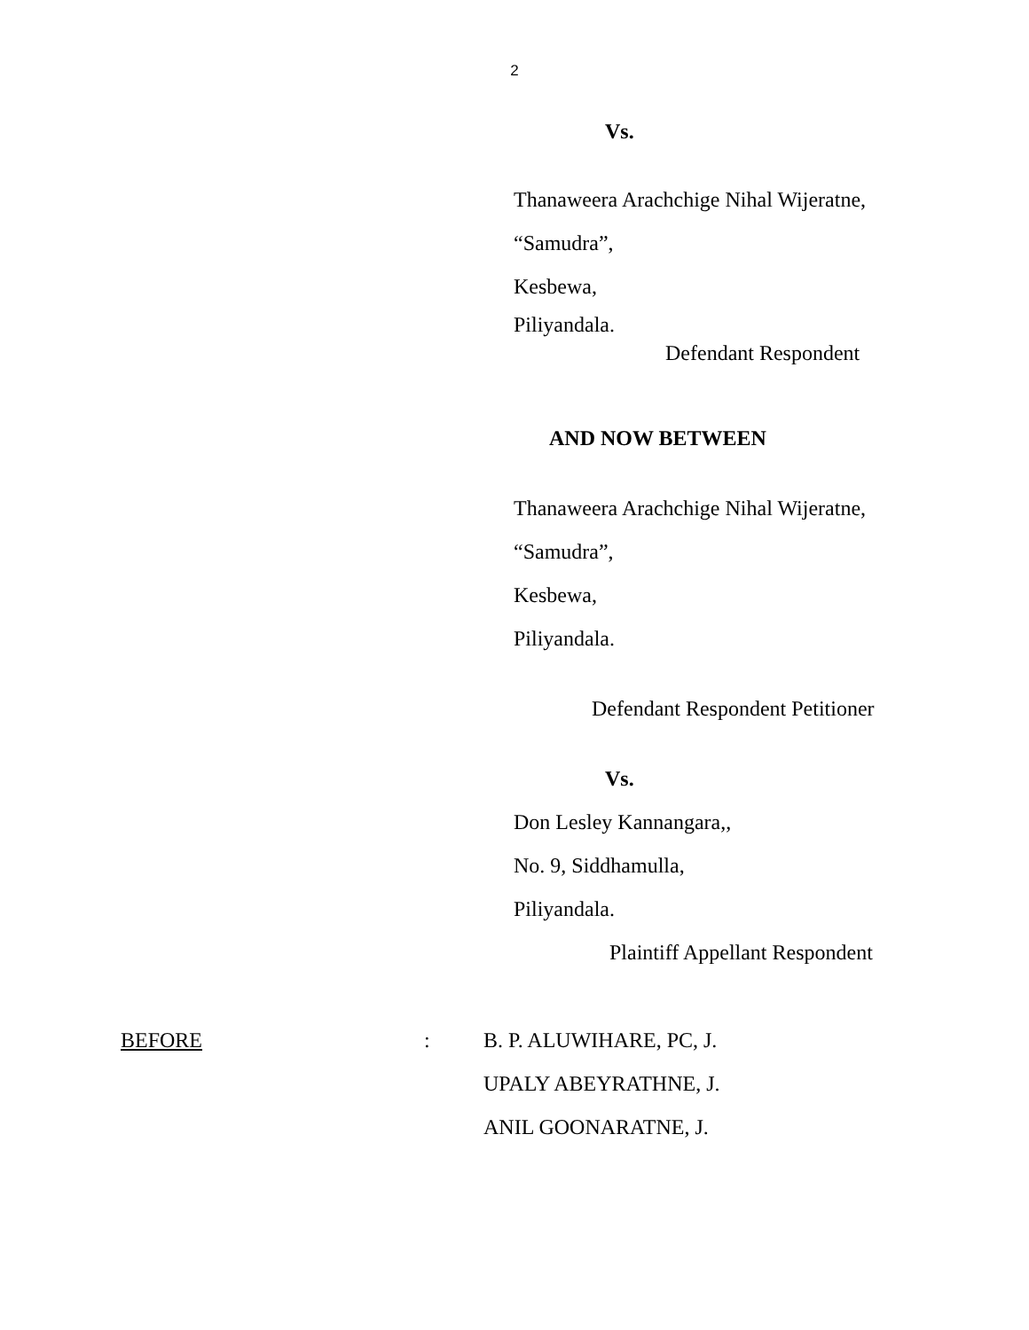2
Vs.
Thanaweera Arachchige Nihal Wijeratne,
“Samudra”,
Kesbewa,
Piliyandala.
Defendant Respondent
AND NOW BETWEEN
Thanaweera Arachchige Nihal Wijeratne,
“Samudra”,
Kesbewa,
Piliyandala.
Defendant Respondent Petitioner
Vs.
Don Lesley Kannangara,,
No. 9, Siddhamulla,
Piliyandala.
Plaintiff Appellant Respondent
BEFORE: B. P. ALUWIHARE, PC, J.
UPALY ABEYRATHNE, J.
ANIL GOONARATNE, J.